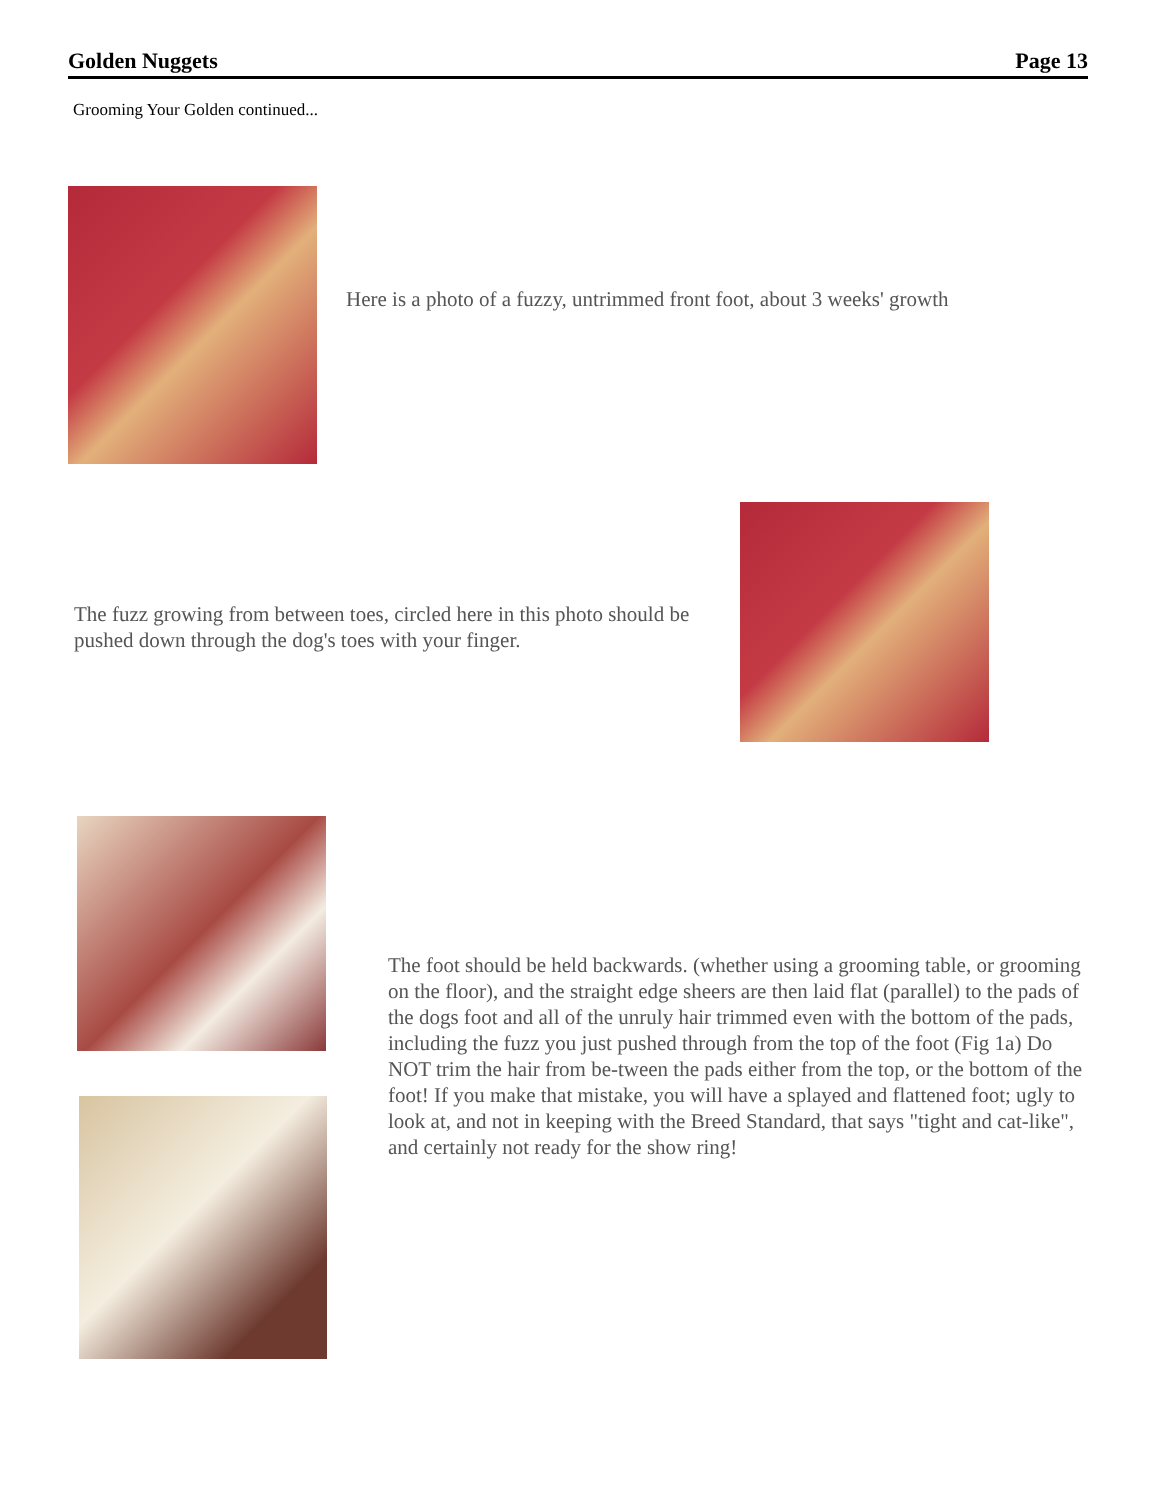Golden Nuggets Page 13
Grooming Your Golden continued...
Here is a photo of a fuzzy, untrimmed front foot, about 3 weeks' growth
The fuzz growing from between toes, circled here in this photo should be pushed down through the dog's toes with your finger.
The foot should be held backwards. (whether using a grooming table, or grooming on the floor), and the straight edge sheers are then laid flat (parallel) to the pads of the dogs foot and all of the unruly hair trimmed even with the bottom of the pads, including the fuzz you just pushed through from the top of the foot (Fig 1a) Do NOT trim the hair from be-tween the pads either from the top, or the bottom of the foot! If you make that mistake, you will have a splayed and flattened foot; ugly to look at, and not in keeping with the Breed Standard, that says "tight and cat-like", and certainly not ready for the show ring!